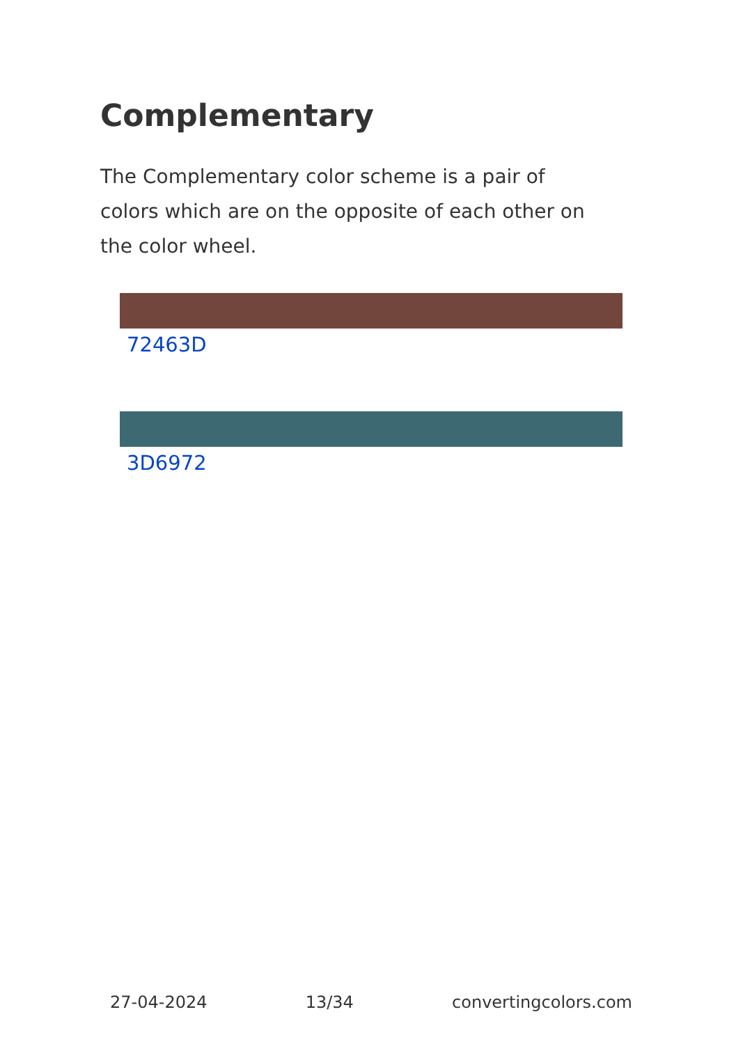Complementary
The Complementary color scheme is a pair of colors which are on the opposite of each other on the color wheel.
72463D
3D6972
27-04-2024 13/34 convertingcolors.com